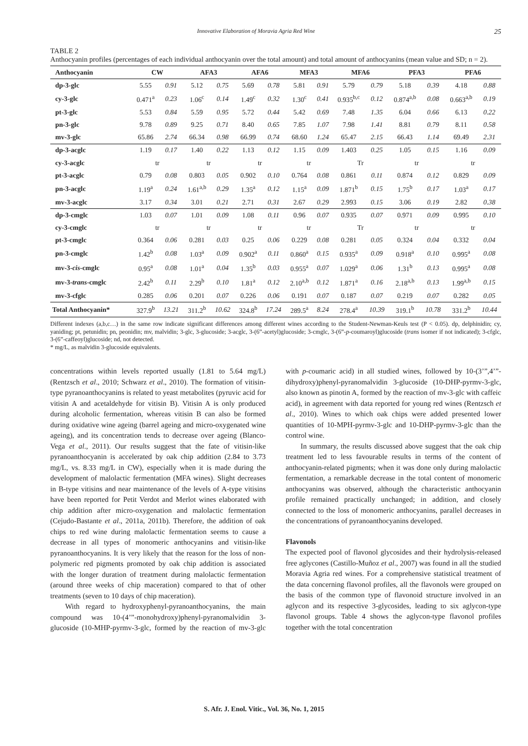Innovative Elaboration of Moravia Agria Red Wine 25
TABLE 2
Anthocyanin profiles (percentages of each individual anthocyanin over the total amount) and total amount of anthocyanins (mean value and SD; n = 2).
| Anthocyanin | CW | | AFA3 | | AFA6 | | MFA3 | | MFA6 | | PFA3 | | PFA6 | |
| --- | --- | --- | --- | --- | --- | --- | --- | --- | --- | --- | --- | --- | --- | --- |
| dp-3-glc | 5.55 | 0.91 | 5.12 | 0.75 | 5.69 | 0.78 | 5.81 | 0.91 | 5.79 | 0.79 | 5.18 | 0.39 | 4.18 | 0.88 |
| cy-3-glc | 0.471<sup>a</sup> | 0.23 | 1.06<sup>c</sup> | 0.14 | 1.49<sup>c</sup> | 0.32 | 1.30<sup>c</sup> | 0.41 | 0.935<sup>b,c</sup> | 0.12 | 0.874<sup>a,b</sup> | 0.08 | 0.663<sup>a,b</sup> | 0.19 |
| pt-3-glc | 5.53 | 0.84 | 5.59 | 0.95 | 5.72 | 0.44 | 5.42 | 0.69 | 7.48 | 1.35 | 6.04 | 0.66 | 6.13 | 0.22 |
| pn-3-glc | 9.78 | 0.89 | 9.25 | 0.71 | 8.40 | 0.65 | 7.85 | 1.07 | 7.98 | 1.41 | 8.81 | 0.79 | 8.11 | 0.58 |
| mv-3-glc | 65.86 | 2.74 | 66.34 | 0.98 | 66.99 | 0.74 | 68.60 | 1.24 | 65.47 | 2.15 | 66.43 | 1.14 | 69.49 | 2.31 |
| dp-3-acglc | 1.19 | 0.17 | 1.40 | 0.22 | 1.13 | 0.12 | 1.15 | 0.09 | 1.403 | 0.25 | 1.05 | 0.15 | 1.16 | 0.09 |
| cy-3-acglc | tr | | tr | | tr | | tr | | Tr | | tr | | tr | |
| pt-3-acglc | 0.79 | 0.08 | 0.803 | 0.05 | 0.902 | 0.10 | 0.764 | 0.08 | 0.861 | 0.11 | 0.874 | 0.12 | 0.829 | 0.09 |
| pn-3-acglc | 1.19<sup>a</sup> | 0.24 | 1.61<sup>a,b</sup> | 0.29 | 1.35<sup>a</sup> | 0.12 | 1.15<sup>a</sup> | 0.09 | 1.871<sup>b</sup> | 0.15 | 1.75<sup>b</sup> | 0.17 | 1.03<sup>a</sup> | 0.17 |
| mv-3-acglc | 3.17 | 0.34 | 3.01 | 0.21 | 2.71 | 0.31 | 2.67 | 0.29 | 2.993 | 0.15 | 3.06 | 0.19 | 2.82 | 0.38 |
| dp-3-cmglc | 1.03 | 0.07 | 1.01 | 0.09 | 1.08 | 0.11 | 0.96 | 0.07 | 0.935 | 0.07 | 0.971 | 0.09 | 0.995 | 0.10 |
| cy-3-cmglc | tr | | tr | | tr | | tr | | Tr | | tr | | tr | |
| pt-3-cmglc | 0.364 | 0.06 | 0.281 | 0.03 | 0.25 | 0.06 | 0.229 | 0.08 | 0.281 | 0.05 | 0.324 | 0.04 | 0.332 | 0.04 |
| pn-3-cmglc | 1.42<sup>b</sup> | 0.08 | 1.03<sup>a</sup> | 0.09 | 0.902<sup>a</sup> | 0.11 | 0.860<sup>a</sup> | 0.15 | 0.935<sup>a</sup> | 0.09 | 0.918<sup>a</sup> | 0.10 | 0.995<sup>a</sup> | 0.08 |
| mv-3- cis -cmglc | 0.95<sup>a</sup> | 0.08 | 1.01<sup>a</sup> | 0.04 | 1.35<sup>b</sup> | 0.03 | 0.955<sup>a</sup> | 0.07 | 1.029<sup>a</sup> | 0.06 | 1.31<sup>b</sup> | 0.13 | 0.995<sup>a</sup> | 0.08 |
| mv-3- trans -cmglc | 2.42<sup>b</sup> | 0.11 | 2.29<sup>b</sup> | 0.10 | 1.81<sup>a</sup> | 0.12 | 2.10<sup>a,b</sup> | 0.12 | 1.871<sup>a</sup> | 0.16 | 2.18<sup>a,b</sup> | 0.13 | 1.99<sup>a,b</sup> | 0.15 |
| mv-3-cfglc | 0.285 | 0.06 | 0.201 | 0.07 | 0.226 | 0.06 | 0.191 | 0.07 | 0.187 | 0.07 | 0.219 | 0.07 | 0.282 | 0.05 |
| Total Anthocyanin* | 327.9<sup>b</sup> | 13.21 | 311.2<sup>b</sup> | 10.62 | 324.8<sup>b</sup> | 17.24 | 289.5<sup>a</sup> | 8.24 | 278.4<sup>a</sup> | 10.39 | 319.1<sup>b</sup> | 10.78 | 331.2<sup>b</sup> | 10.44 |
Different indexes (a,b,c…) in the same row indicate significant differences among different wines according to the Student-Newman-Keuls test (P < 0.05). dp, delphinidin; cy, yaniding; pt, petunidin; pn, peonidin; mv, malvidin; 3-glc, 3-glucoside; 3-acglc, 3-(6”-acetyl)glucoside; 3-cmglc, 3-(6”-p-coumaroyl)glucoside (trans isomer if not indicated); 3-cfglc, 3-(6”-caffeoyl)glucoside; nd, not detected.
* mg/L, as malvidin 3-glucoside equivalents.
concentrations within levels reported usually (1.81 to 5.64 mg/L) (Rentzsch et al., 2010; Schwarz et al., 2010). The formation of vitisin-type pyranoanthocyanins is related to yeast metabolites (pyruvic acid for vitisin A and acetaldehyde for vitisin B). Vitisin A is only produced during alcoholic fermentation, whereas vitisin B can also be formed during oxidative wine ageing (barrel ageing and micro-oxygenated wine ageing), and its concentration tends to decrease over ageing (Blanco-Vega et al., 2011). Our results suggest that the fate of vitisin-like pyranoanthocyanin is accelerated by oak chip addition (2.84 to 3.73 mg/L, vs. 8.33 mg/L in CW), especially when it is made during the development of malolactic fermentation (MFA wines). Slight decreases in B-type vitisins and near maintenance of the levels of A-type vitisins have been reported for Petit Verdot and Merlot wines elaborated with chip addition after micro-oxygenation and malolactic fermentation (Cejudo-Bastante et al., 2011a, 2011b). Therefore, the addition of oak chips to red wine during malolactic fermentation seems to cause a decrease in all types of monomeric anthocyanins and vitisin-like pyranoanthocyanins. It is very likely that the reason for the loss of non-polymeric red pigments promoted by oak chip addition is associated with the longer duration of treatment during malolactic fermentation (around three weeks of chip maceration) compared to that of other treatments (seven to 10 days of chip maceration).
With regard to hydroxyphenyl-pyranoanthocyanins, the main compound was 10-(4’”-monohydroxy)phenyl-pyranomalvidin 3-glucoside (10-MHP-pyrmv-3-glc, formed by the reaction of mv-3-glc with p-coumaric acid) in all studied wines, followed by 10-(3’”,4’”-dihydroxy)phenyl-pyranomalvidin 3-glucoside (10-DHP-pyrmv-3-glc, also known as pinotin A, formed by the reaction of mv-3-glc with caffeic acid), in agreement with data reported for young red wines (Rentzsch et al., 2010). Wines to which oak chips were added presented lower quantities of 10-MPH-pyrmv-3-glc and 10-DHP-pyrmv-3-glc than the control wine.
In summary, the results discussed above suggest that the oak chip treatment led to less favourable results in terms of the content of anthocyanin-related pigments; when it was done only during malolactic fermentation, a remarkable decrease in the total content of monomeric anthocyanins was observed, although the characteristic anthocyanin profile remained practically unchanged; in addition, and closely connected to the loss of monomeric anthocyanins, parallel decreases in the concentrations of pyranoanthocyanins developed.
Flavonols
The expected pool of flavonol glycosides and their hydrolysis-released free aglycones (Castillo-Muñoz et al., 2007) was found in all the studied Moravia Agria red wines. For a comprehensive statistical treatment of the data concerning flavonol profiles, all the flavonols were grouped on the basis of the common type of flavonoid structure involved in an aglycon and its respective 3-glycosides, leading to six aglycon-type flavonol groups. Table 4 shows the aglycon-type flavonol profiles together with the total concentration
S. Afr. J. Enol. Vitic., Vol. 36, No. 1, 2015